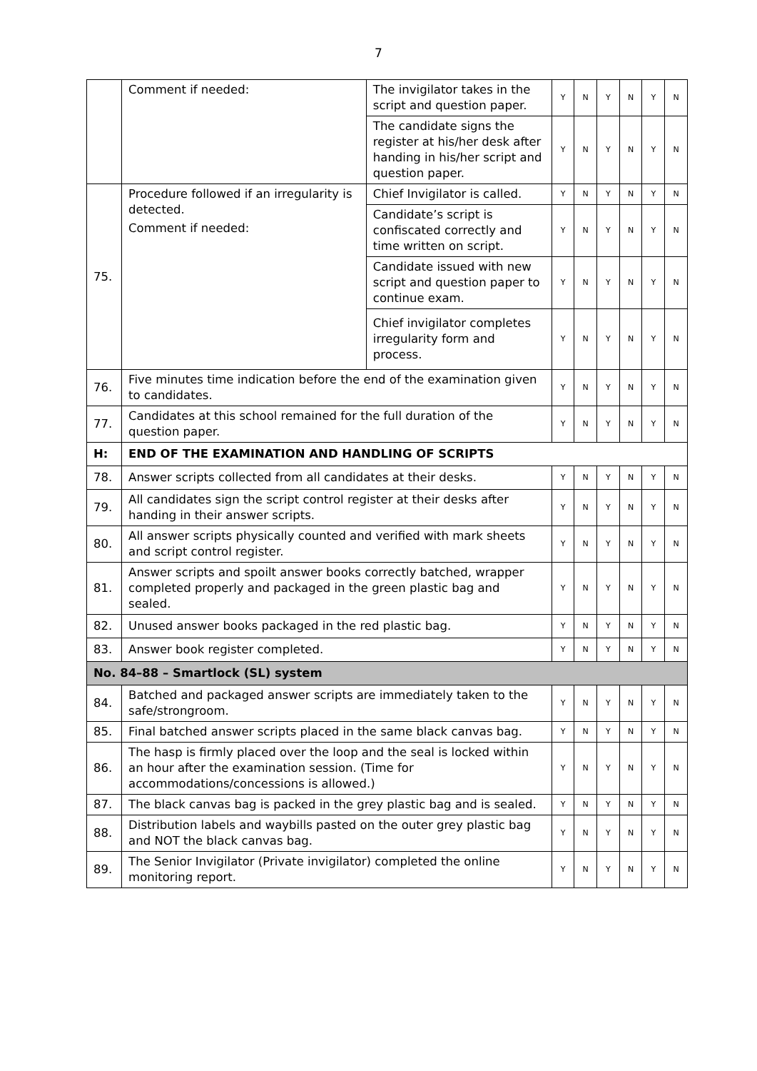7
| | Comment if needed: | The invigilator takes in the script and question paper. | Y | N | Y | N | Y | N |
| | | The candidate signs the register at his/her desk after handing in his/her script and question paper. | Y | N | Y | N | Y | N |
| 75. | Procedure followed if an irregularity is detected. Comment if needed: | Chief Invigilator is called. | Y | N | Y | N | Y | N |
| | | Candidate’s script is confiscated correctly and time written on script. | Y | N | Y | N | Y | N |
| | | Candidate issued with new script and question paper to continue exam. | Y | N | Y | N | Y | N |
| | | Chief invigilator completes irregularity form and process. | Y | N | Y | N | Y | N |
| 76. | Five minutes time indication before the end of the examination given to candidates. | | Y | N | Y | N | Y | N |
| 77. | Candidates at this school remained for the full duration of the question paper. | | Y | N | Y | N | Y | N |
| H: | END OF THE EXAMINATION AND HANDLING OF SCRIPTS | | | | | | | |
| 78. | Answer scripts collected from all candidates at their desks. | | Y | N | Y | N | Y | N |
| 79. | All candidates sign the script control register at their desks after handing in their answer scripts. | | Y | N | Y | N | Y | N |
| 80. | All answer scripts physically counted and verified with mark sheets and script control register. | | Y | N | Y | N | Y | N |
| 81. | Answer scripts and spoilt answer books correctly batched, wrapper completed properly and packaged in the green plastic bag and sealed. | | Y | N | Y | N | Y | N |
| 82. | Unused answer books packaged in the red plastic bag. | | Y | N | Y | N | Y | N |
| 83. | Answer book register completed. | | Y | N | Y | N | Y | N |
| No. 84–88 – Smartlock (SL) system | | | | | | | | |
| 84. | Batched and packaged answer scripts are immediately taken to the safe/strongroom. | | Y | N | Y | N | Y | N |
| 85. | Final batched answer scripts placed in the same black canvas bag. | | Y | N | Y | N | Y | N |
| 86. | The hasp is firmly placed over the loop and the seal is locked within an hour after the examination session. (Time for accommodations/concessions is allowed.) | | Y | N | Y | N | Y | N |
| 87. | The black canvas bag is packed in the grey plastic bag and is sealed. | | Y | N | Y | N | Y | N |
| 88. | Distribution labels and waybills pasted on the outer grey plastic bag and NOT the black canvas bag. | | Y | N | Y | N | Y | N |
| 89. | The Senior Invigilator (Private invigilator) completed the online monitoring report. | | Y | N | Y | N | Y | N |